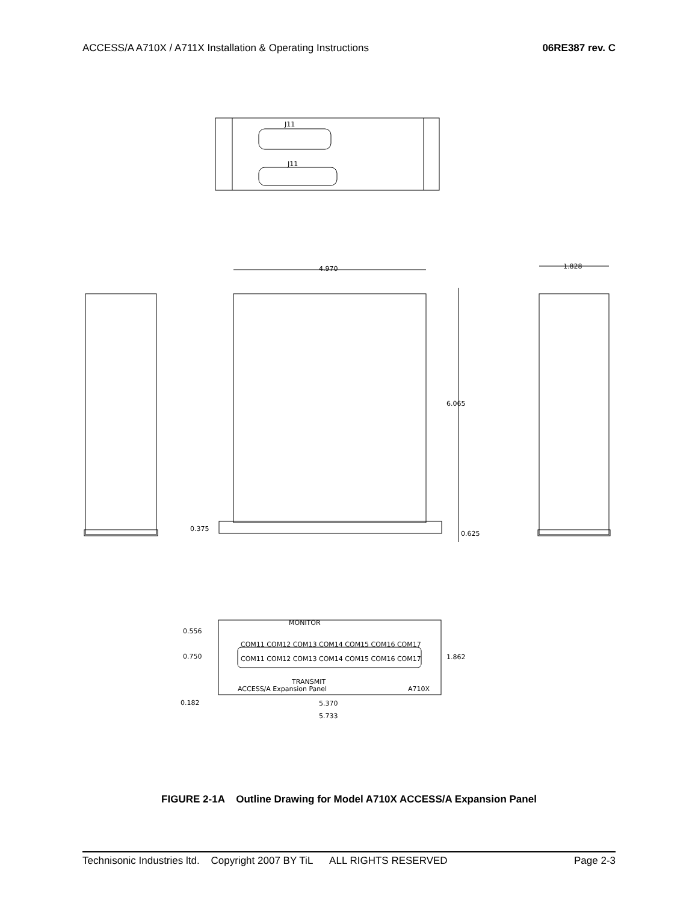ACCESS/A A710X / A711X Installation & Operating Instructions 06RE387 rev. C
J11
J11
4.970
6.065
0.375
0.625
1.828
COM11 COM12 COM13 COM14 COM15 COM16 COM17
COM11 COM12 COM13 COM14 COM15 COM16 COM17
MONITOR
TRANSMIT
ACCESS/A Expansion Panel
A710X
0.556
0.750
1.862
0.182
5.370
5.733
FIGURE 2-1A Outline Drawing for Model A710X ACCESS/A Expansion Panel
Technisonic Industries ltd. Copyright 2007 BY TiL ALL RIGHTS RESERVED Page 2-3